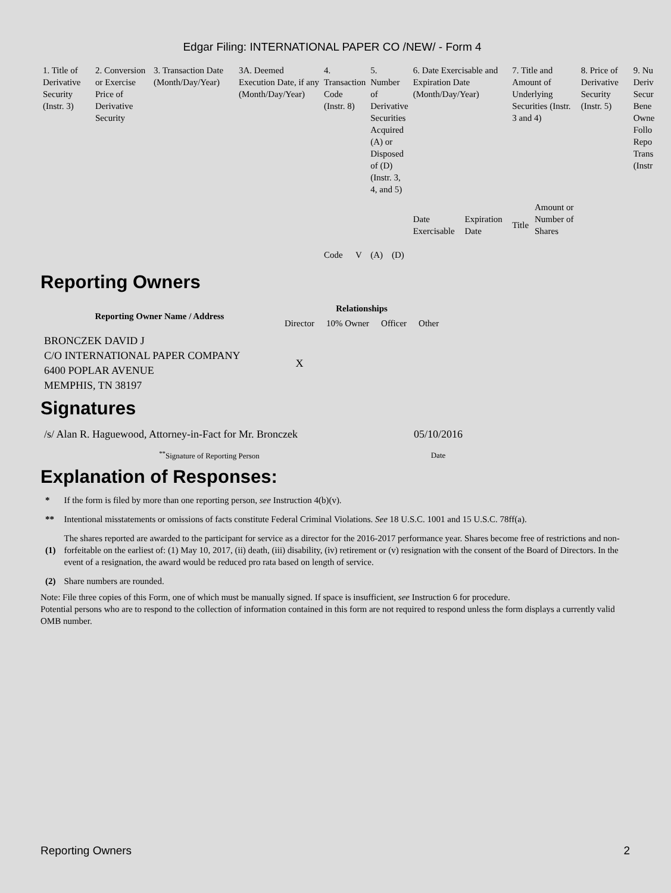Edgar Filing: INTERNATIONAL PAPER CO /NEW/ - Form 4
| 1. Title of Derivative Security (Instr. 3) | 2. Conversion or Exercise Price of Derivative Security | 3. Transaction Date (Month/Day/Year) | 3A. Deemed Execution Date, if any (Month/Day/Year) | 4. Transaction Code (Instr. 8) | | 5. Number of Derivative Securities Acquired (A) or Disposed of (D) (Instr. 3, 4, and 5) | | 6. Date Exercisable and Expiration Date (Month/Day/Year) | | 7. Title and Amount of Underlying Securities (Instr. 3 and 4) | | 8. Price of Derivative Security (Instr. 5) | 9. Nu Deriv Secur Bene Owne Follo Repo Trans (Instr |
| | | | | Code | V | (A) | (D) | Date Exercisable | Expiration Date | Title | Amount or Number of Shares | | |
Reporting Owners
| Reporting Owner Name / Address | Relationships | | | |
| --- | --- | --- | --- | --- |
| | Director | 10% Owner | Officer | Other |
| BRONCZEK DAVID J C/O INTERNATIONAL PAPER COMPANY 6400 POPLAR AVENUE MEMPHIS, TN 38197 | X | | | |
Signatures
| /s/ Alan R. Haguewood, Attorney-in-Fact for Mr. Bronczek | 05/10/2016 |
| <sup>**</sup> Signature of Reporting Person | Date |
Explanation of Responses:
| * | If the form is filed by more than one reporting person, see Instruction 4(b)(v). |
| ** | Intentional misstatements or omissions of facts constitute Federal Criminal Violations. See 18 U.S.C. 1001 and 15 U.S.C. 78ff(a). |
| (1) | The shares reported are awarded to the participant for service as a director for the 2016-2017 performance year. Shares become free of restrictions and non-forfeitable on the earliest of: (1) May 10, 2017, (ii) death, (iii) disability, (iv) retirement or (v) resignation with the consent of the Board of Directors. In the event of a resignation, the award would be reduced pro rata based on length of service. |
| (2) | Share numbers are rounded. |
Note: File three copies of this Form, one of which must be manually signed. If space is insufficient, see Instruction 6 for procedure.
Potential persons who are to respond to the collection of information contained in this form are not required to respond unless the form displays a currently valid OMB number.
Reporting Owners 2